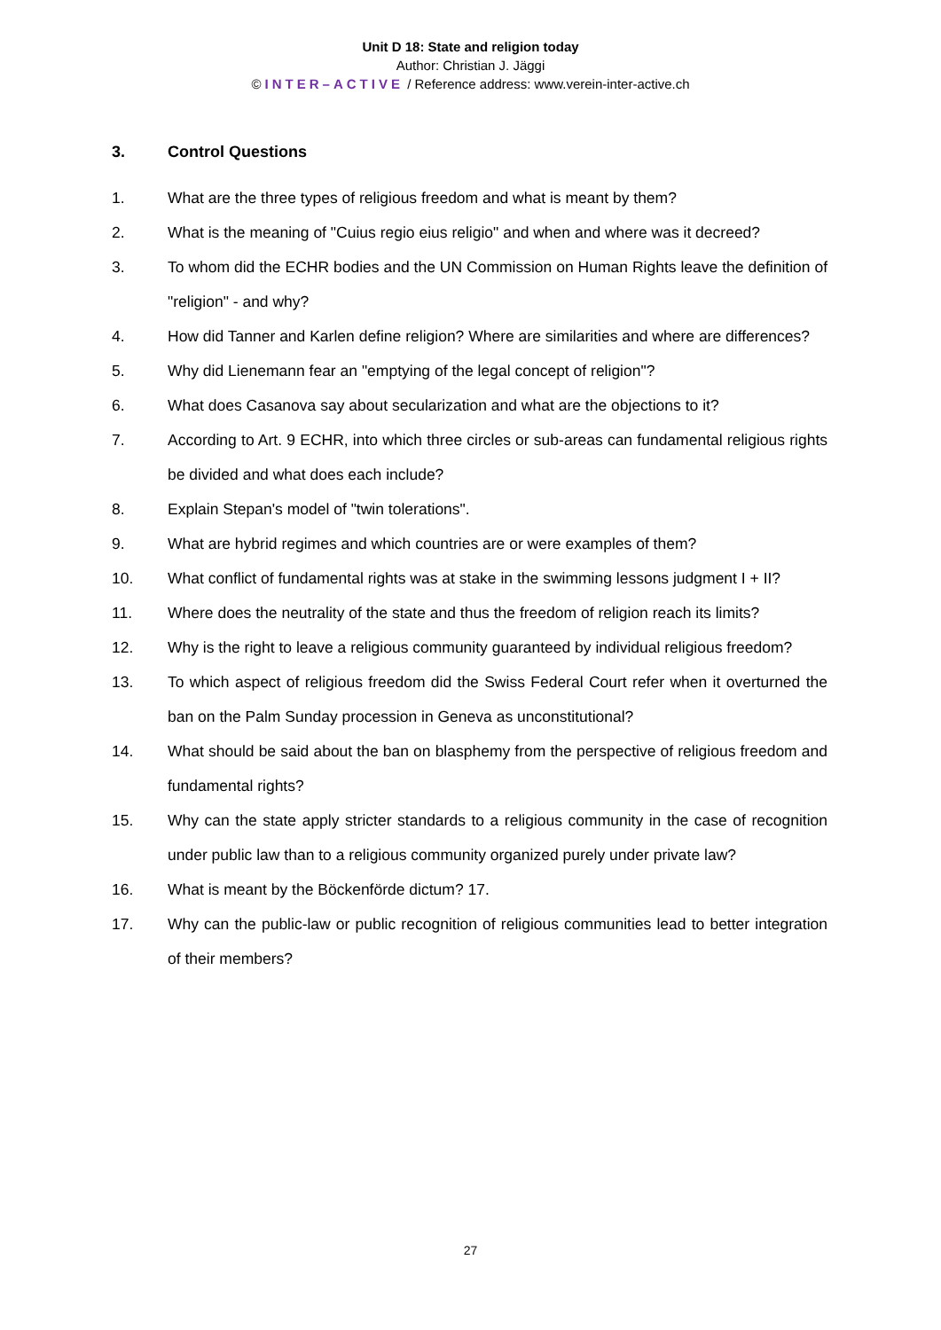Unit D 18: State and religion today
Author: Christian J. Jäggi
© INTER–ACTIVE / Reference address: www.verein-inter-active.ch
3. Control Questions
1. What are the three types of religious freedom and what is meant by them?
2. What is the meaning of "Cuius regio eius religio" and when and where was it decreed?
3. To whom did the ECHR bodies and the UN Commission on Human Rights leave the definition of "religion" - and why?
4. How did Tanner and Karlen define religion? Where are similarities and where are differences?
5. Why did Lienemann fear an "emptying of the legal concept of religion"?
6. What does Casanova say about secularization and what are the objections to it?
7. According to Art. 9 ECHR, into which three circles or sub-areas can fundamental religious rights be divided and what does each include?
8. Explain Stepan's model of "twin tolerations".
9. What are hybrid regimes and which countries are or were examples of them?
10. What conflict of fundamental rights was at stake in the swimming lessons judgment I + II?
11. Where does the neutrality of the state and thus the freedom of religion reach its limits?
12. Why is the right to leave a religious community guaranteed by individual religious freedom?
13. To which aspect of religious freedom did the Swiss Federal Court refer when it overturned the ban on the Palm Sunday procession in Geneva as unconstitutional?
14. What should be said about the ban on blasphemy from the perspective of religious freedom and fundamental rights?
15. Why can the state apply stricter standards to a religious community in the case of recognition under public law than to a religious community organized purely under private law?
16. What is meant by the Böckenförde dictum? 17.
17. Why can the public-law or public recognition of religious communities lead to better integration of their members?
27